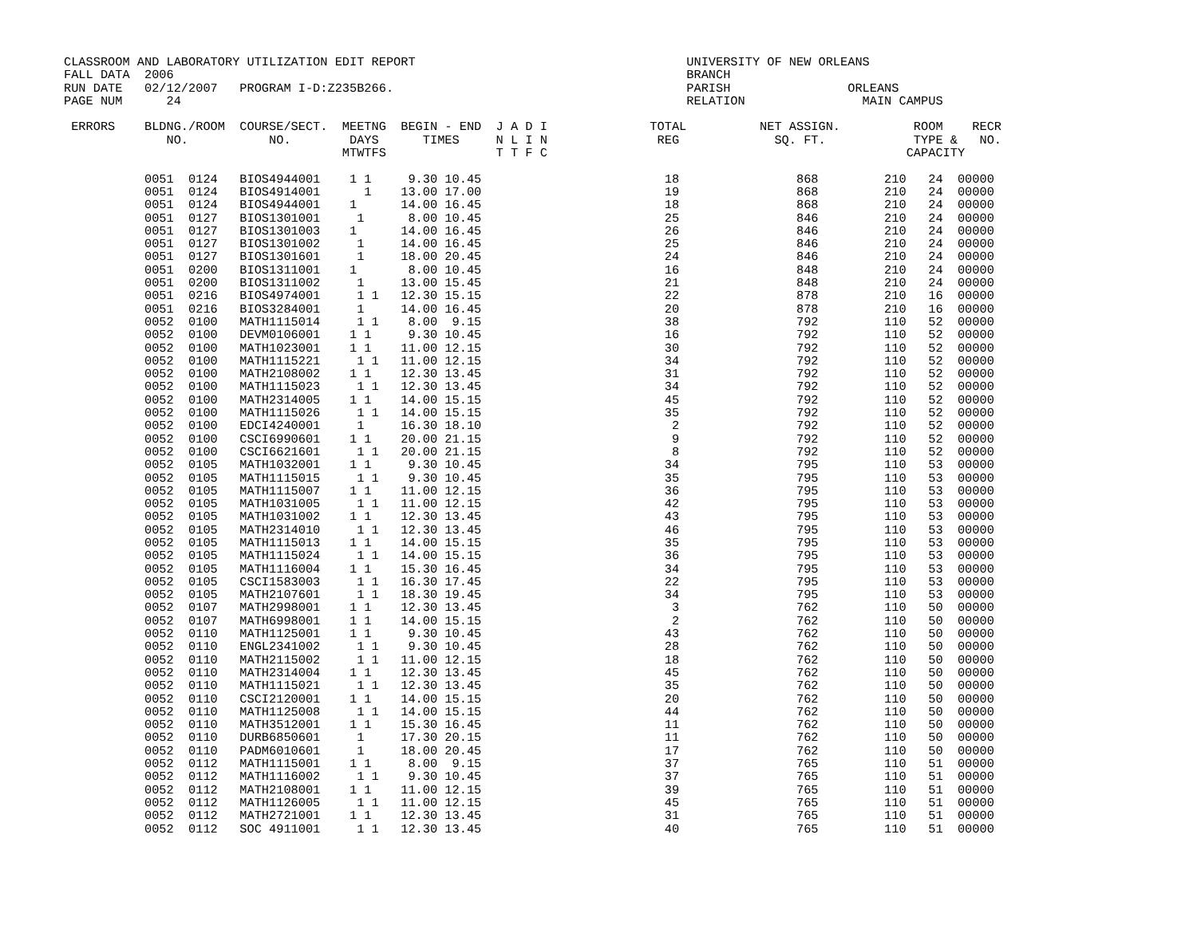CLASSROOM AND LABORATORY UTILIZATION EDIT REPORT                                     UNIVERSITY OF NEW ORLEANS
FALL DATA  2006                                                                      BRANCH
RUN DATE   02/12/2007   PROGRAM I-D:Z235B266.                                        PARISH                ORLEANS
PAGE NUM      24                                                                     RELATION                MAIN CAMPUS

 ERRORS    BLDNG./ROOM  COURSE/SECT.  MEETNG  BEGIN - END  J A D I              TOTAL          NET ASSIGN.          ROOM    RECR
              NO.           NO.        DAYS      TIMES     N L I N               REG             SQ. FT.            TYPE &   NO.
                                      MTWTFS               T T F C                                                 CAPACITY

           0051  0124   BIOS4944001    1 1     9.30 10.45                         18                868         210   24  00000
           0051  0124   BIOS4914001      1    13.00 17.00                         19                868         210   24  00000
           0051  0124   BIOS4944001    1      14.00 16.45                         18                868         210   24  00000
           0051  0127   BIOS1301001     1      8.00 10.45                         25                846         210   24  00000
           0051  0127   BIOS1301003    1      14.00 16.45                         26                846         210   24  00000
           0051  0127   BIOS1301002     1     14.00 16.45                         25                846         210   24  00000
           0051  0127   BIOS1301601     1     18.00 20.45                         24                846         210   24  00000
           0051  0200   BIOS1311001    1       8.00 10.45                         16                848         210   24  00000
           0051  0200   BIOS1311002     1     13.00 15.45                         21                848         210   24  00000
           0051  0216   BIOS4974001     1 1   12.30 15.15                         22                878         210   16  00000
           0051  0216   BIOS3284001     1     14.00 16.45                         20                878         210   16  00000
           0052  0100   MATH1115014     1 1    8.00  9.15                         38                792         110   52  00000
           0052  0100   DEVM0106001    1 1     9.30 10.45                         16                792         110   52  00000
           0052  0100   MATH1023001    1 1    11.00 12.15                         30                792         110   52  00000
           0052  0100   MATH1115221     1 1   11.00 12.15                         34                792         110   52  00000
           0052  0100   MATH2108002    1 1    12.30 13.45                         31                792         110   52  00000
           0052  0100   MATH1115023     1 1   12.30 13.45                         34                792         110   52  00000
           0052  0100   MATH2314005    1 1    14.00 15.15                         45                792         110   52  00000
           0052  0100   MATH1115026     1 1   14.00 15.15                         35                792         110   52  00000
           0052  0100   EDCI4240001     1     16.30 18.10                          2                792         110   52  00000
           0052  0100   CSCI6990601    1 1    20.00 21.15                          9                792         110   52  00000
           0052  0100   CSCI6621601     1 1   20.00 21.15                          8                792         110   52  00000
           0052  0105   MATH1032001    1 1     9.30 10.45                         34                795         110   53  00000
           0052  0105   MATH1115015     1 1    9.30 10.45                         35                795         110   53  00000
           0052  0105   MATH1115007    1 1    11.00 12.15                         36                795         110   53  00000
           0052  0105   MATH1031005     1 1   11.00 12.15                         42                795         110   53  00000
           0052  0105   MATH1031002    1 1    12.30 13.45                         43                795         110   53  00000
           0052  0105   MATH2314010     1 1   12.30 13.45                         46                795         110   53  00000
           0052  0105   MATH1115013    1 1    14.00 15.15                         35                795         110   53  00000
           0052  0105   MATH1115024     1 1   14.00 15.15                         36                795         110   53  00000
           0052  0105   MATH1116004    1 1    15.30 16.45                         34                795         110   53  00000
           0052  0105   CSCI1583003     1 1   16.30 17.45                         22                795         110   53  00000
           0052  0105   MATH2107601     1 1   18.30 19.45                         34                795         110   53  00000
           0052  0107   MATH2998001    1 1    12.30 13.45                          3                762         110   50  00000
           0052  0107   MATH6998001    1 1    14.00 15.15                          2                762         110   50  00000
           0052  0110   MATH1125001    1 1     9.30 10.45                         43                762         110   50  00000
           0052  0110   ENGL2341002     1 1    9.30 10.45                         28                762         110   50  00000
           0052  0110   MATH2115002     1 1   11.00 12.15                         18                762         110   50  00000
           0052  0110   MATH2314004    1 1    12.30 13.45                         45                762         110   50  00000
           0052  0110   MATH1115021     1 1   12.30 13.45                         35                762         110   50  00000
           0052  0110   CSCI2120001    1 1    14.00 15.15                         20                762         110   50  00000
           0052  0110   MATH1125008     1 1   14.00 15.15                         44                762         110   50  00000
           0052  0110   MATH3512001    1 1    15.30 16.45                         11                762         110   50  00000
           0052  0110   DURB6850601     1     17.30 20.15                         11                762         110   50  00000
           0052  0110   PADM6010601     1     18.00 20.45                         17                762         110   50  00000
           0052  0112   MATH1115001    1 1     8.00  9.15                         37                765         110   51  00000
           0052  0112   MATH1116002     1 1    9.30 10.45                         37                765         110   51  00000
           0052  0112   MATH2108001    1 1    11.00 12.15                         39                765         110   51  00000
           0052  0112   MATH1126005     1 1   11.00 12.15                         45                765         110   51  00000
           0052  0112   MATH2721001    1 1    12.30 13.45                         31                765         110   51  00000
           0052  0112   SOC 4911001     1 1   12.30 13.45                         40                765         110   51  00000